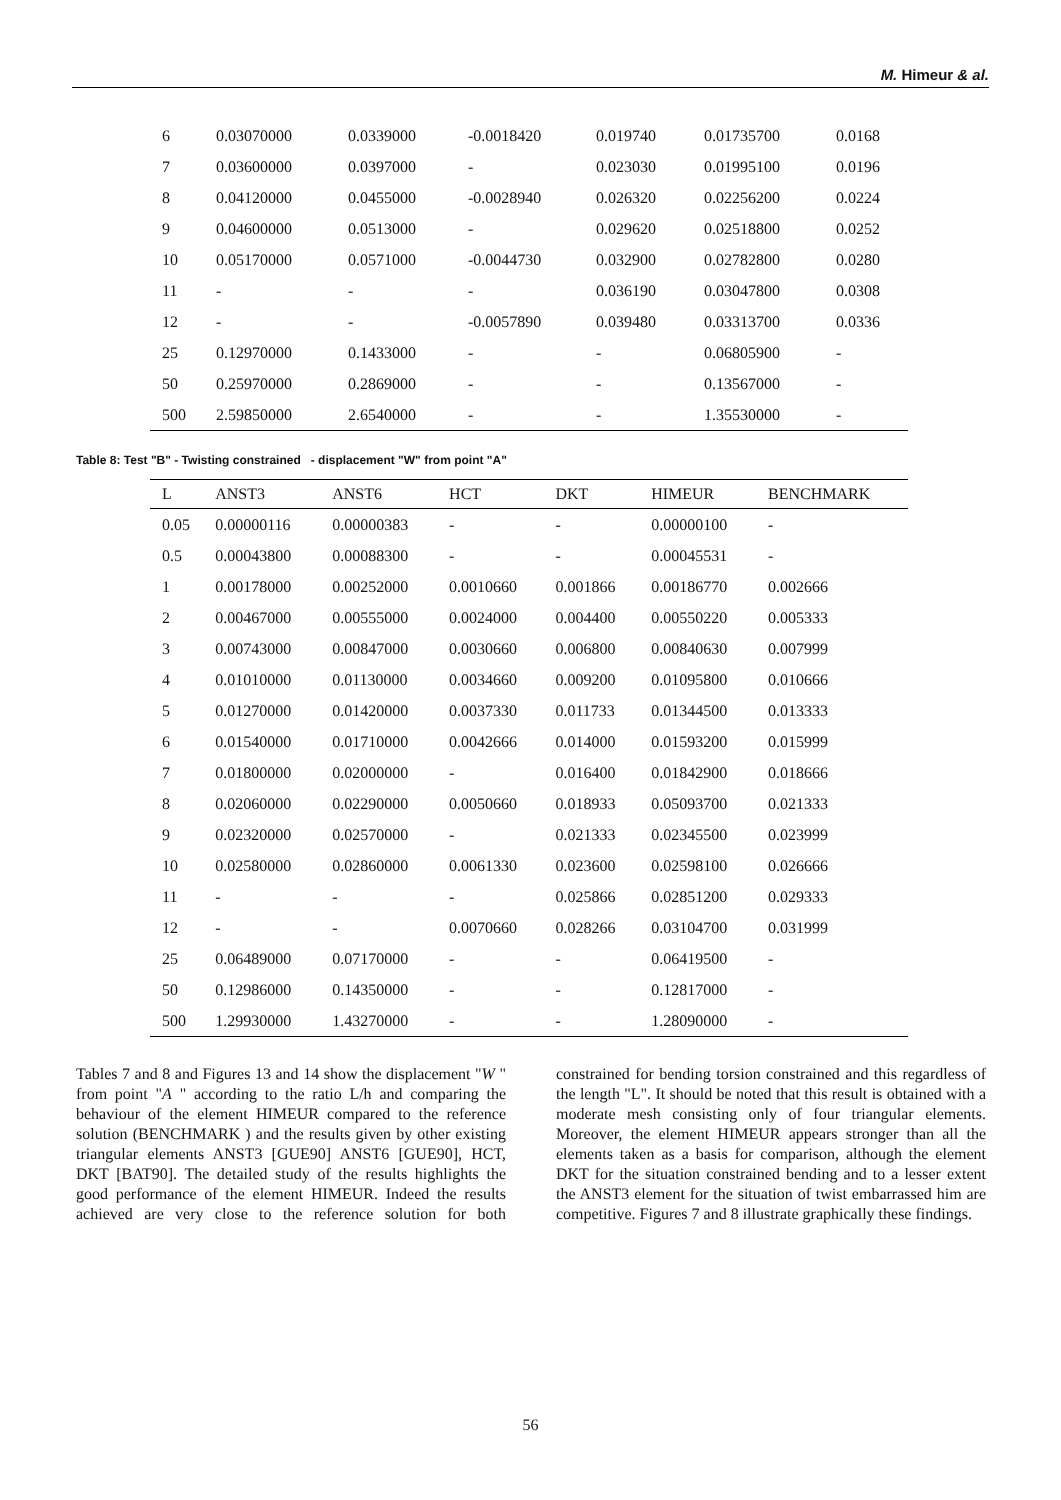M. Himeur & al.
| 6 | 0.03070000 | 0.0339000 | -0.0018420 | 0.019740 | 0.01735700 | 0.0168 |
| 7 | 0.03600000 | 0.0397000 | - | 0.023030 | 0.01995100 | 0.0196 |
| 8 | 0.04120000 | 0.0455000 | -0.0028940 | 0.026320 | 0.02256200 | 0.0224 |
| 9 | 0.04600000 | 0.0513000 | - | 0.029620 | 0.02518800 | 0.0252 |
| 10 | 0.05170000 | 0.0571000 | -0.0044730 | 0.032900 | 0.02782800 | 0.0280 |
| 11 | - | - | - | 0.036190 | 0.03047800 | 0.0308 |
| 12 | - | - | -0.0057890 | 0.039480 | 0.03313700 | 0.0336 |
| 25 | 0.12970000 | 0.1433000 | - | - | 0.06805900 | - |
| 50 | 0.25970000 | 0.2869000 | - | - | 0.13567000 | - |
| 500 | 2.59850000 | 2.6540000 | - | - | 1.35530000 | - |
Table 8: Test "B" - Twisting constrained - displacement "W" from point "A"
| L | ANST3 | ANST6 | HCT | DKT | HIMEUR | BENCHMARK |
| --- | --- | --- | --- | --- | --- | --- |
| 0.05 | 0.00000116 | 0.00000383 | - | - | 0.00000100 | - |
| 0.5 | 0.00043800 | 0.00088300 | - | - | 0.00045531 | - |
| 1 | 0.00178000 | 0.00252000 | 0.0010660 | 0.001866 | 0.00186770 | 0.002666 |
| 2 | 0.00467000 | 0.00555000 | 0.0024000 | 0.004400 | 0.00550220 | 0.005333 |
| 3 | 0.00743000 | 0.00847000 | 0.0030660 | 0.006800 | 0.00840630 | 0.007999 |
| 4 | 0.01010000 | 0.01130000 | 0.0034660 | 0.009200 | 0.01095800 | 0.010666 |
| 5 | 0.01270000 | 0.01420000 | 0.0037330 | 0.011733 | 0.01344500 | 0.013333 |
| 6 | 0.01540000 | 0.01710000 | 0.0042666 | 0.014000 | 0.01593200 | 0.015999 |
| 7 | 0.01800000 | 0.02000000 | - | 0.016400 | 0.01842900 | 0.018666 |
| 8 | 0.02060000 | 0.02290000 | 0.0050660 | 0.018933 | 0.05093700 | 0.021333 |
| 9 | 0.02320000 | 0.02570000 | - | 0.021333 | 0.02345500 | 0.023999 |
| 10 | 0.02580000 | 0.02860000 | 0.0061330 | 0.023600 | 0.02598100 | 0.026666 |
| 11 | - | - | - | 0.025866 | 0.02851200 | 0.029333 |
| 12 | - | - | 0.0070660 | 0.028266 | 0.03104700 | 0.031999 |
| 25 | 0.06489000 | 0.07170000 | - | - | 0.06419500 | - |
| 50 | 0.12986000 | 0.14350000 | - | - | 0.12817000 | - |
| 500 | 1.29930000 | 1.43270000 | - | - | 1.28090000 | - |
Tables 7 and 8 and Figures 13 and 14 show the displacement "W " from point "A " according to the ratio L/h and comparing the behaviour of the element HIMEUR compared to the reference solution (BENCHMARK ) and the results given by other existing triangular elements ANST3 [GUE90] ANST6 [GUE90], HCT, DKT [BAT90]. The detailed study of the results highlights the good performance of the element HIMEUR. Indeed the results achieved are very close to the reference solution for both constrained for bending torsion constrained and this regardless of the length "L". It should be noted that this result is obtained with a moderate mesh consisting only of four triangular elements. Moreover, the element HIMEUR appears stronger than all the elements taken as a basis for comparison, although the element DKT for the situation constrained bending and to a lesser extent the ANST3 element for the situation of twist embarrassed him are competitive. Figures 7 and 8 illustrate graphically these findings.
56